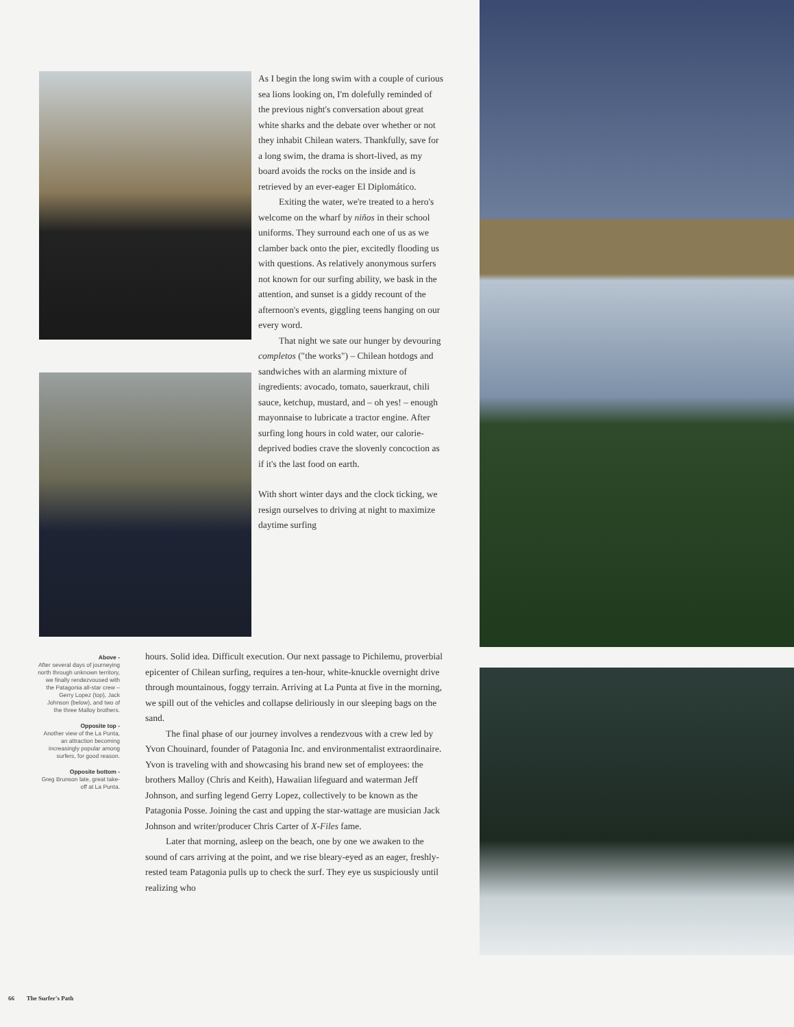As I begin the long swim with a couple of curious sea lions looking on, I'm dolefully reminded of the previous night's conversation about great white sharks and the debate over whether or not they inhabit Chilean waters. Thankfully, save for a long swim, the drama is short-lived, as my board avoids the rocks on the inside and is retrieved by an ever-eager El Diplomático.
Exiting the water, we're treated to a hero's welcome on the wharf by niños in their school uniforms. They surround each one of us as we clamber back onto the pier, excitedly flooding us with questions. As relatively anonymous surfers not known for our surfing ability, we bask in the attention, and sunset is a giddy recount of the afternoon's events, giggling teens hanging on our every word.
That night we sate our hunger by devouring completos ("the works") – Chilean hotdogs and sandwiches with an alarming mixture of ingredients: avocado, tomato, sauerkraut, chili sauce, ketchup, mustard, and – oh yes! – enough mayonnaise to lubricate a tractor engine. After surfing long hours in cold water, our calorie-deprived bodies crave the slovenly concoction as if it's the last food on earth.
With short winter days and the clock ticking, we resign ourselves to driving at night to maximize daytime surfing
Above -
After several days of journeying north through unknown territory, we finally rendezvoused with the Patagonia all-star crew – Gerry Lopez (top), Jack Johnson (below), and two of the three Malloy brothers.
Opposite top -
Another view of the La Punta, an attraction becoming increasingly popular among surfers, for good reason.
Opposite bottom -
Greg Brunson late, great take-off at La Punta.
hours. Solid idea. Difficult execution. Our next passage to Pichilemu, proverbial epicenter of Chilean surfing, requires a ten-hour, white-knuckle overnight drive through mountainous, foggy terrain. Arriving at La Punta at five in the morning, we spill out of the vehicles and collapse deliriously in our sleeping bags on the sand.
The final phase of our journey involves a rendezvous with a crew led by Yvon Chouinard, founder of Patagonia Inc. and environmentalist extraordinaire. Yvon is traveling with and showcasing his brand new set of employees: the brothers Malloy (Chris and Keith), Hawaiian lifeguard and waterman Jeff Johnson, and surfing legend Gerry Lopez, collectively to be known as the Patagonia Posse. Joining the cast and upping the star-wattage are musician Jack Johnson and writer/producer Chris Carter of X-Files fame.
Later that morning, asleep on the beach, one by one we awaken to the sound of cars arriving at the point, and we rise bleary-eyed as an eager, freshly-rested team Patagonia pulls up to check the surf. They eye us suspiciously until realizing who
66 The Surfer's Path